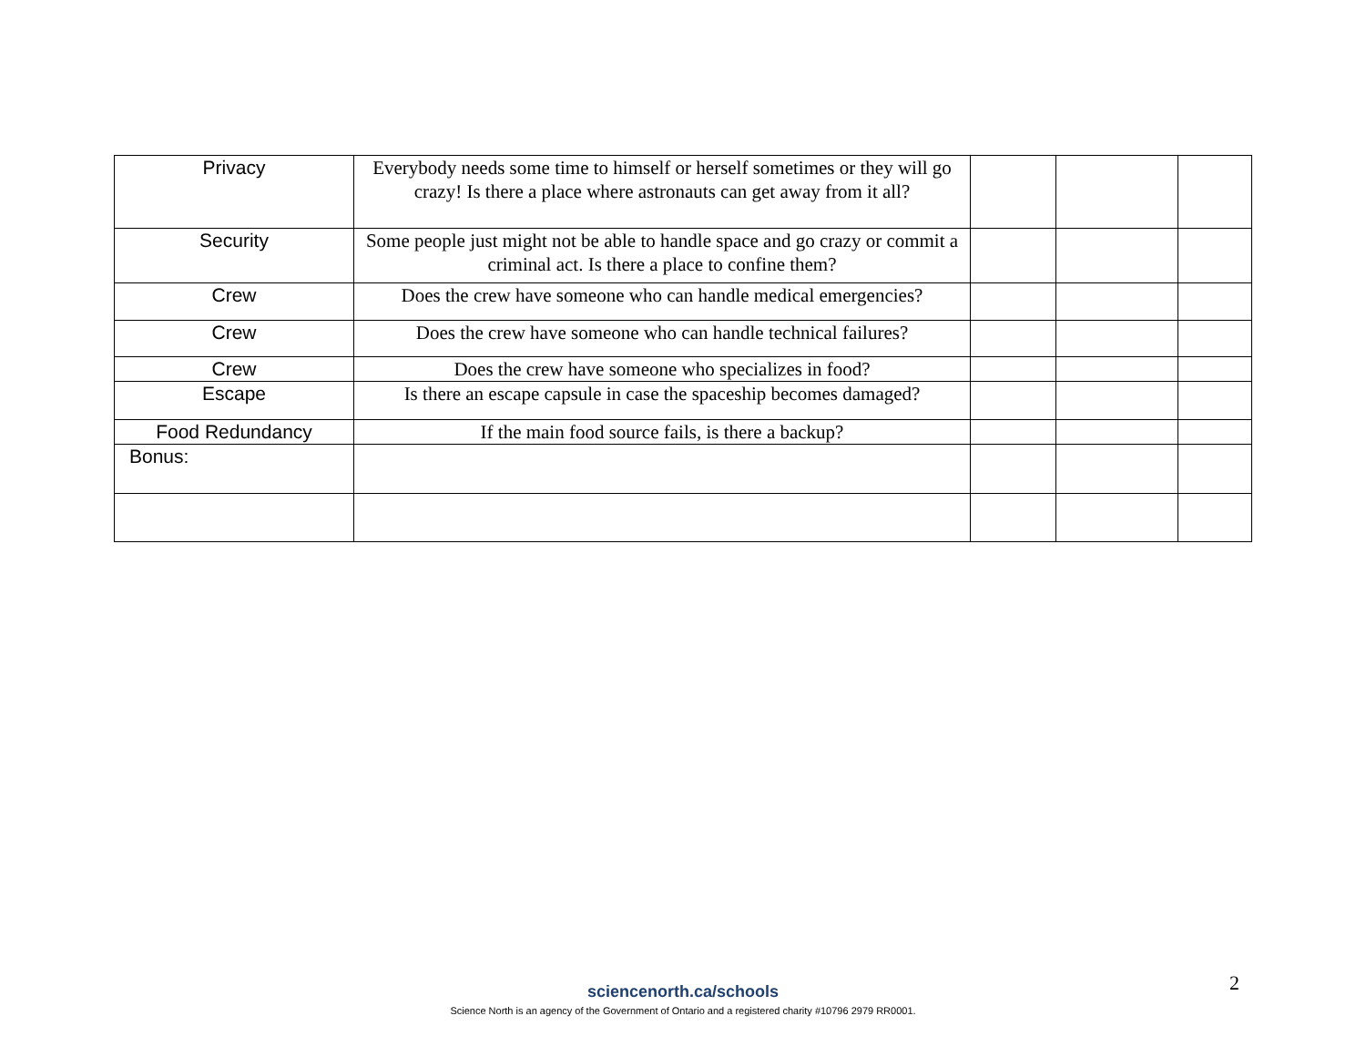| Privacy | Everybody needs some time to himself or herself sometimes or they will go crazy! Is there a place where astronauts can get away from it all? | | | |
| Security | Some people just might not be able to handle space and go crazy or commit a criminal act. Is there a place to confine them? | | | |
| Crew | Does the crew have someone who can handle medical emergencies? | | | |
| Crew | Does the crew have someone who can handle technical failures? | | | |
| Crew | Does the crew have someone who specializes in food? | | | |
| Escape | Is there an escape capsule in case the spaceship becomes damaged? | | | |
| Food Redundancy | If the main food source fails, is there a backup? | | | |
| Bonus: | | | | |
2
sciencenorth.ca/schools
Science North is an agency of the Government of Ontario and a registered charity #10796 2979 RR0001.